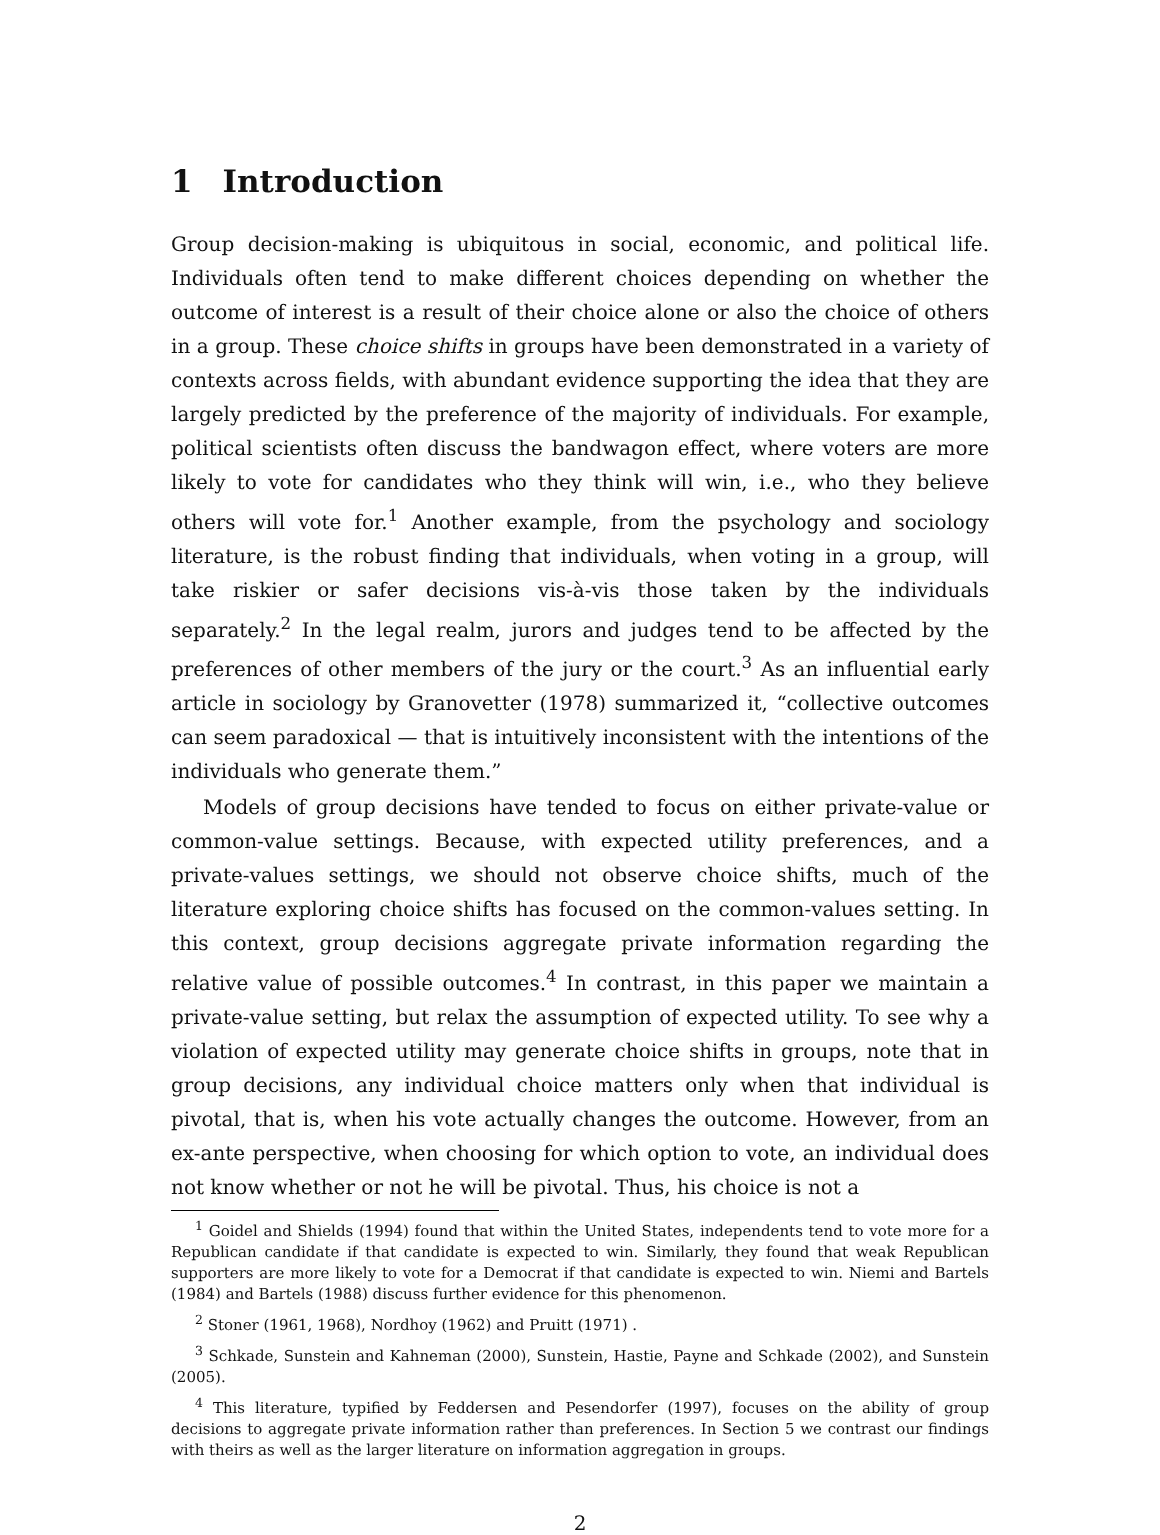1 Introduction
Group decision-making is ubiquitous in social, economic, and political life. Individuals often tend to make different choices depending on whether the outcome of interest is a result of their choice alone or also the choice of others in a group. These choice shifts in groups have been demonstrated in a variety of contexts across fields, with abundant evidence supporting the idea that they are largely predicted by the preference of the majority of individuals. For example, political scientists often discuss the bandwagon effect, where voters are more likely to vote for candidates who they think will win, i.e., who they believe others will vote for.<sup>1</sup> Another example, from the psychology and sociology literature, is the robust finding that individuals, when voting in a group, will take riskier or safer decisions vis-à-vis those taken by the individuals separately.<sup>2</sup> In the legal realm, jurors and judges tend to be affected by the preferences of other members of the jury or the court.<sup>3</sup> As an influential early article in sociology by Granovetter (1978) summarized it, “collective outcomes can seem paradoxical — that is intuitively inconsistent with the intentions of the individuals who generate them.”
Models of group decisions have tended to focus on either private-value or common-value settings. Because, with expected utility preferences, and a private-values settings, we should not observe choice shifts, much of the literature exploring choice shifts has focused on the common-values setting. In this context, group decisions aggregate private information regarding the relative value of possible outcomes.<sup>4</sup> In contrast, in this paper we maintain a private-value setting, but relax the assumption of expected utility. To see why a violation of expected utility may generate choice shifts in groups, note that in group decisions, any individual choice matters only when that individual is pivotal, that is, when his vote actually changes the outcome. However, from an ex-ante perspective, when choosing for which option to vote, an individual does not know whether or not he will be pivotal. Thus, his choice is not a
<sup>1</sup> Goidel and Shields (1994) found that within the United States, independents tend to vote more for a Republican candidate if that candidate is expected to win. Similarly, they found that weak Republican supporters are more likely to vote for a Democrat if that candidate is expected to win. Niemi and Bartels (1984) and Bartels (1988) discuss further evidence for this phenomenon.
<sup>2</sup> Stoner (1961, 1968), Nordhoy (1962) and Pruitt (1971) .
<sup>3</sup> Schkade, Sunstein and Kahneman (2000), Sunstein, Hastie, Payne and Schkade (2002), and Sunstein (2005).
<sup>4</sup> This literature, typified by Feddersen and Pesendorfer (1997), focuses on the ability of group decisions to aggregate private information rather than preferences. In Section 5 we contrast our findings with theirs as well as the larger literature on information aggregation in groups.
2